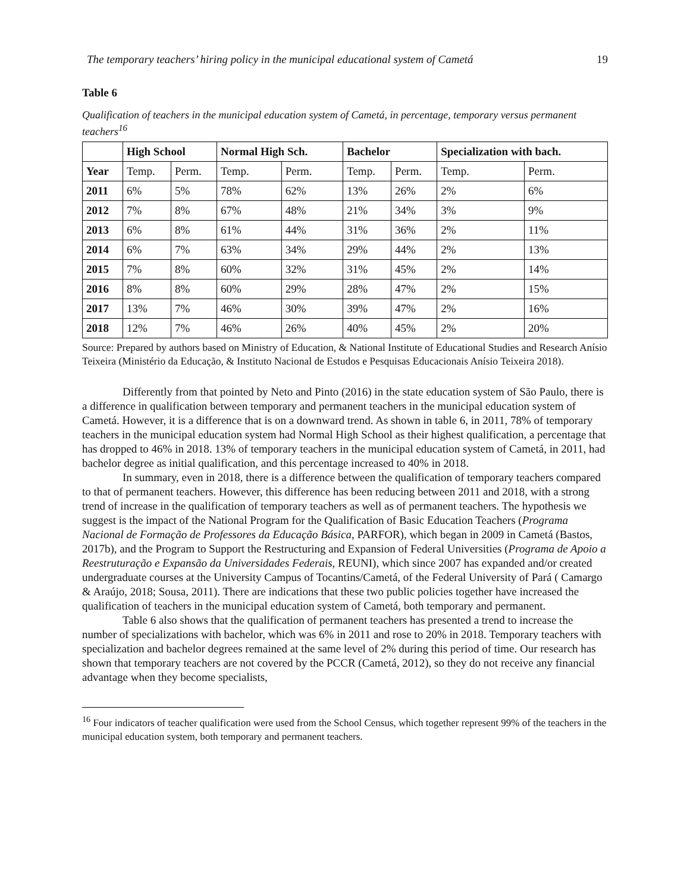The temporary teachers’ hiring policy in the municipal educational system of Cametá 19
Table 6
Qualification of teachers in the municipal education system of Cametá, in percentage, temporary versus permanent teachers<sup>16</sup>
| | High School | | Normal High Sch. | | Bachelor | | Specialization with bach. | |
| --- | --- | --- | --- | --- | --- | --- | --- | --- |
| Year | Temp. | Perm. | Temp. | Perm. | Temp. | Perm. | Temp. | Perm. |
| 2011 | 6% | 5% | 78% | 62% | 13% | 26% | 2% | 6% |
| 2012 | 7% | 8% | 67% | 48% | 21% | 34% | 3% | 9% |
| 2013 | 6% | 8% | 61% | 44% | 31% | 36% | 2% | 11% |
| 2014 | 6% | 7% | 63% | 34% | 29% | 44% | 2% | 13% |
| 2015 | 7% | 8% | 60% | 32% | 31% | 45% | 2% | 14% |
| 2016 | 8% | 8% | 60% | 29% | 28% | 47% | 2% | 15% |
| 2017 | 13% | 7% | 46% | 30% | 39% | 47% | 2% | 16% |
| 2018 | 12% | 7% | 46% | 26% | 40% | 45% | 2% | 20% |
Source: Prepared by authors based on Ministry of Education, & National Institute of Educational Studies and Research Anísio Teixeira (Ministério da Educação, & Instituto Nacional de Estudos e Pesquisas Educacionais Anísio Teixeira 2018).
Differently from that pointed by Neto and Pinto (2016) in the state education system of São Paulo, there is a difference in qualification between temporary and permanent teachers in the municipal education system of Cametá. However, it is a difference that is on a downward trend. As shown in table 6, in 2011, 78% of temporary teachers in the municipal education system had Normal High School as their highest qualification, a percentage that has dropped to 46% in 2018. 13% of temporary teachers in the municipal education system of Cametá, in 2011, had bachelor degree as initial qualification, and this percentage increased to 40% in 2018.
In summary, even in 2018, there is a difference between the qualification of temporary teachers compared to that of permanent teachers. However, this difference has been reducing between 2011 and 2018, with a strong trend of increase in the qualification of temporary teachers as well as of permanent teachers. The hypothesis we suggest is the impact of the National Program for the Qualification of Basic Education Teachers (Programa Nacional de Formação de Professores da Educação Básica, PARFOR), which began in 2009 in Cametá (Bastos, 2017b), and the Program to Support the Restructuring and Expansion of Federal Universities (Programa de Apoio a Reestruturação e Expansão da Universidades Federais, REUNI), which since 2007 has expanded and/or created undergraduate courses at the University Campus of Tocantins/Cametá, of the Federal University of Pará ( Camargo & Araújo, 2018; Sousa, 2011). There are indications that these two public policies together have increased the qualification of teachers in the municipal education system of Cametá, both temporary and permanent.
Table 6 also shows that the qualification of permanent teachers has presented a trend to increase the number of specializations with bachelor, which was 6% in 2011 and rose to 20% in 2018. Temporary teachers with specialization and bachelor degrees remained at the same level of 2% during this period of time. Our research has shown that temporary teachers are not covered by the PCCR (Cametá, 2012), so they do not receive any financial advantage when they become specialists,
<sup>16</sup> Four indicators of teacher qualification were used from the School Census, which together represent 99% of the teachers in the municipal education system, both temporary and permanent teachers.